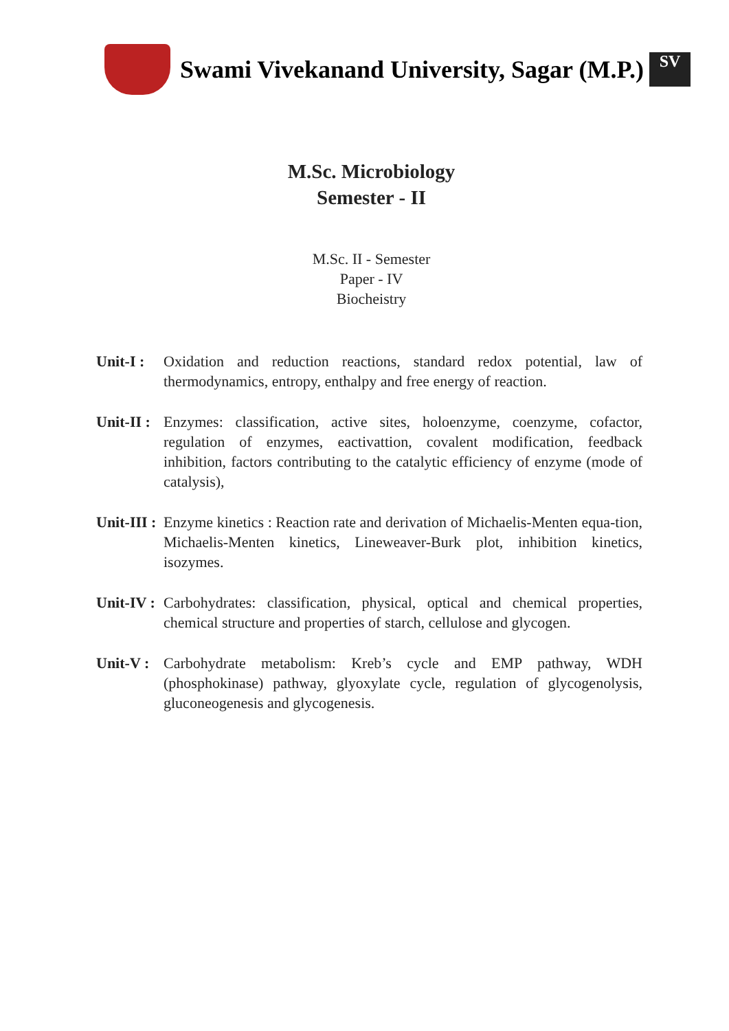Swami Vivekanand University, Sagar (M.P.)
SV
M.Sc. Microbiology
Semester - II
M.Sc. II - Semester
Paper - IV
Biocheistry
Unit-I :
Oxidation and reduction reactions, standard redox potential, law of thermodynamics, entropy, enthalpy and free energy of reaction.
Unit-II :
Enzymes: classification, active sites, holoenzyme, coenzyme, cofactor, regulation of enzymes, eactivattion, covalent modification, feedback inhibition, factors contributing to the catalytic efficiency of enzyme (mode of catalysis),
Unit-III :
Enzyme kinetics : Reaction rate and derivation of Michaelis-Menten equa-tion, Michaelis-Menten kinetics, Lineweaver-Burk plot, inhibition kinetics, isozymes.
Unit-IV :
Carbohydrates: classification, physical, optical and chemical properties, chemical structure and properties of starch, cellulose and glycogen.
Unit-V :
Carbohydrate metabolism: Kreb’s cycle and EMP pathway, WDH (phosphokinase) pathway, glyoxylate cycle, regulation of glycogenolysis, gluconeogenesis and glycogenesis.